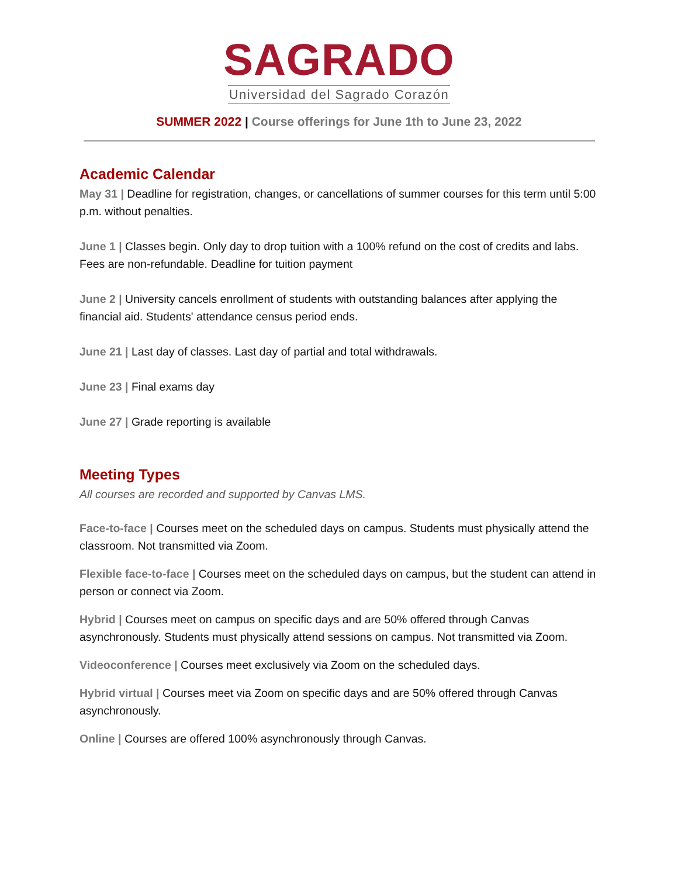SAGRADO
Universidad del Sagrado Corazón
SUMMER 2022 | Course offerings for June 1th to June 23, 2022
Academic Calendar
May 31 | Deadline for registration, changes, or cancellations of summer courses for this term until 5:00 p.m. without penalties.
June 1 | Classes begin. Only day to drop tuition with a 100% refund on the cost of credits and labs. Fees are non-refundable. Deadline for tuition payment
June 2 | University cancels enrollment of students with outstanding balances after applying the financial aid. Students' attendance census period ends.
June 21 | Last day of classes. Last day of partial and total withdrawals.
June 23 | Final exams day
June 27 | Grade reporting is available
Meeting Types
All courses are recorded and supported by Canvas LMS.
Face-to-face | Courses meet on the scheduled days on campus. Students must physically attend the classroom. Not transmitted via Zoom.
Flexible face-to-face | Courses meet on the scheduled days on campus, but the student can attend in person or connect via Zoom.
Hybrid | Courses meet on campus on specific days and are 50% offered through Canvas asynchronously. Students must physically attend sessions on campus. Not transmitted via Zoom.
Videoconference | Courses meet exclusively via Zoom on the scheduled days.
Hybrid virtual | Courses meet via Zoom on specific days and are 50% offered through Canvas asynchronously.
Online | Courses are offered 100% asynchronously through Canvas.